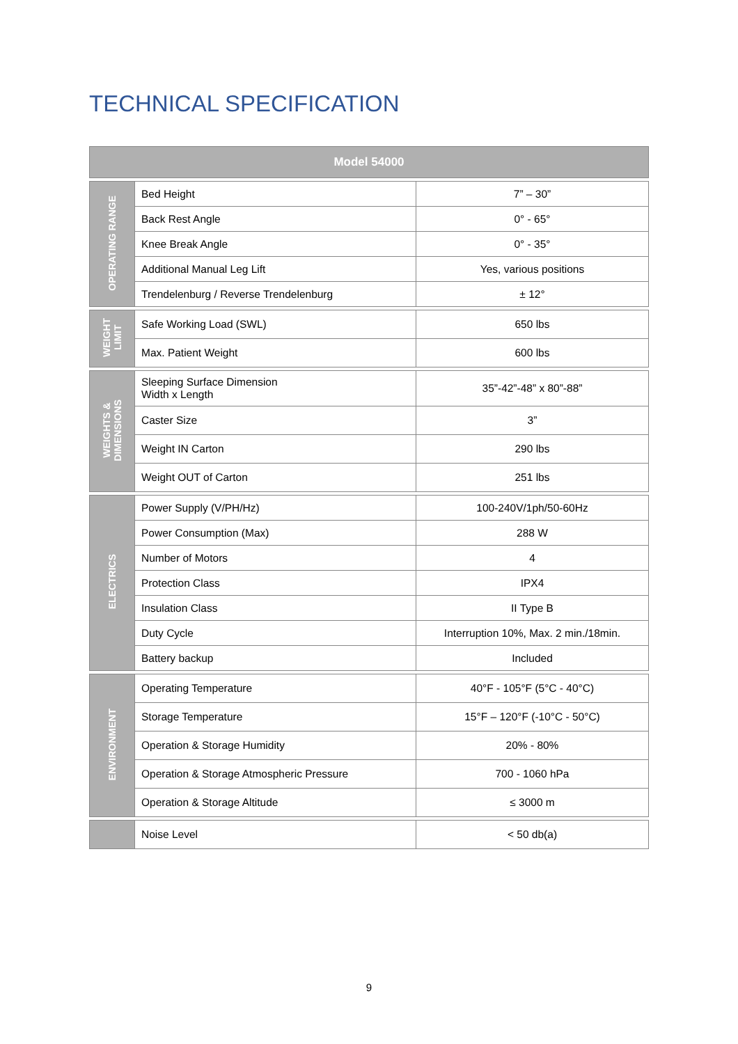TECHNICAL SPECIFICATION
| Model 54000 | | |
| --- | --- | --- |
| OPERATING RANGE | Bed Height | 7” – 30” |
| | Back Rest Angle | 0° - 65° |
| | Knee Break Angle | 0° - 35° |
| | Additional Manual Leg Lift | Yes, various positions |
| | Trendelenburg / Reverse Trendelenburg | ± 12° |
| WEIGHT LIMIT | Safe Working Load (SWL) | 650 lbs |
| | Max. Patient Weight | 600 lbs |
| WEIGHTS & DIMENSIONS | Sleeping Surface Dimension Width x Length | 35”-42”-48” x 80”-88” |
| | Caster Size | 3” |
| | Weight IN Carton | 290 lbs |
| | Weight OUT of Carton | 251 lbs |
| ELECTRICS | Power Supply (V/PH/Hz) | 100-240V/1ph/50-60Hz |
| | Power Consumption (Max) | 288 W |
| | Number of Motors | 4 |
| | Protection Class | IPX4 |
| | Insulation Class | II Type B |
| | Duty Cycle | Interruption 10%, Max. 2 min./18min. |
| | Battery backup | Included |
| ENVIRONMENT | Operating Temperature | 40°F - 105°F (5°C - 40°C) |
| | Storage Temperature | 15°F – 120°F (-10°C - 50°C) |
| | Operation & Storage Humidity | 20% - 80% |
| | Operation & Storage Atmospheric Pressure | 700 - 1060 hPa |
| | Operation & Storage Altitude | ≤ 3000 m |
| | Noise Level | < 50 db(a) |
9